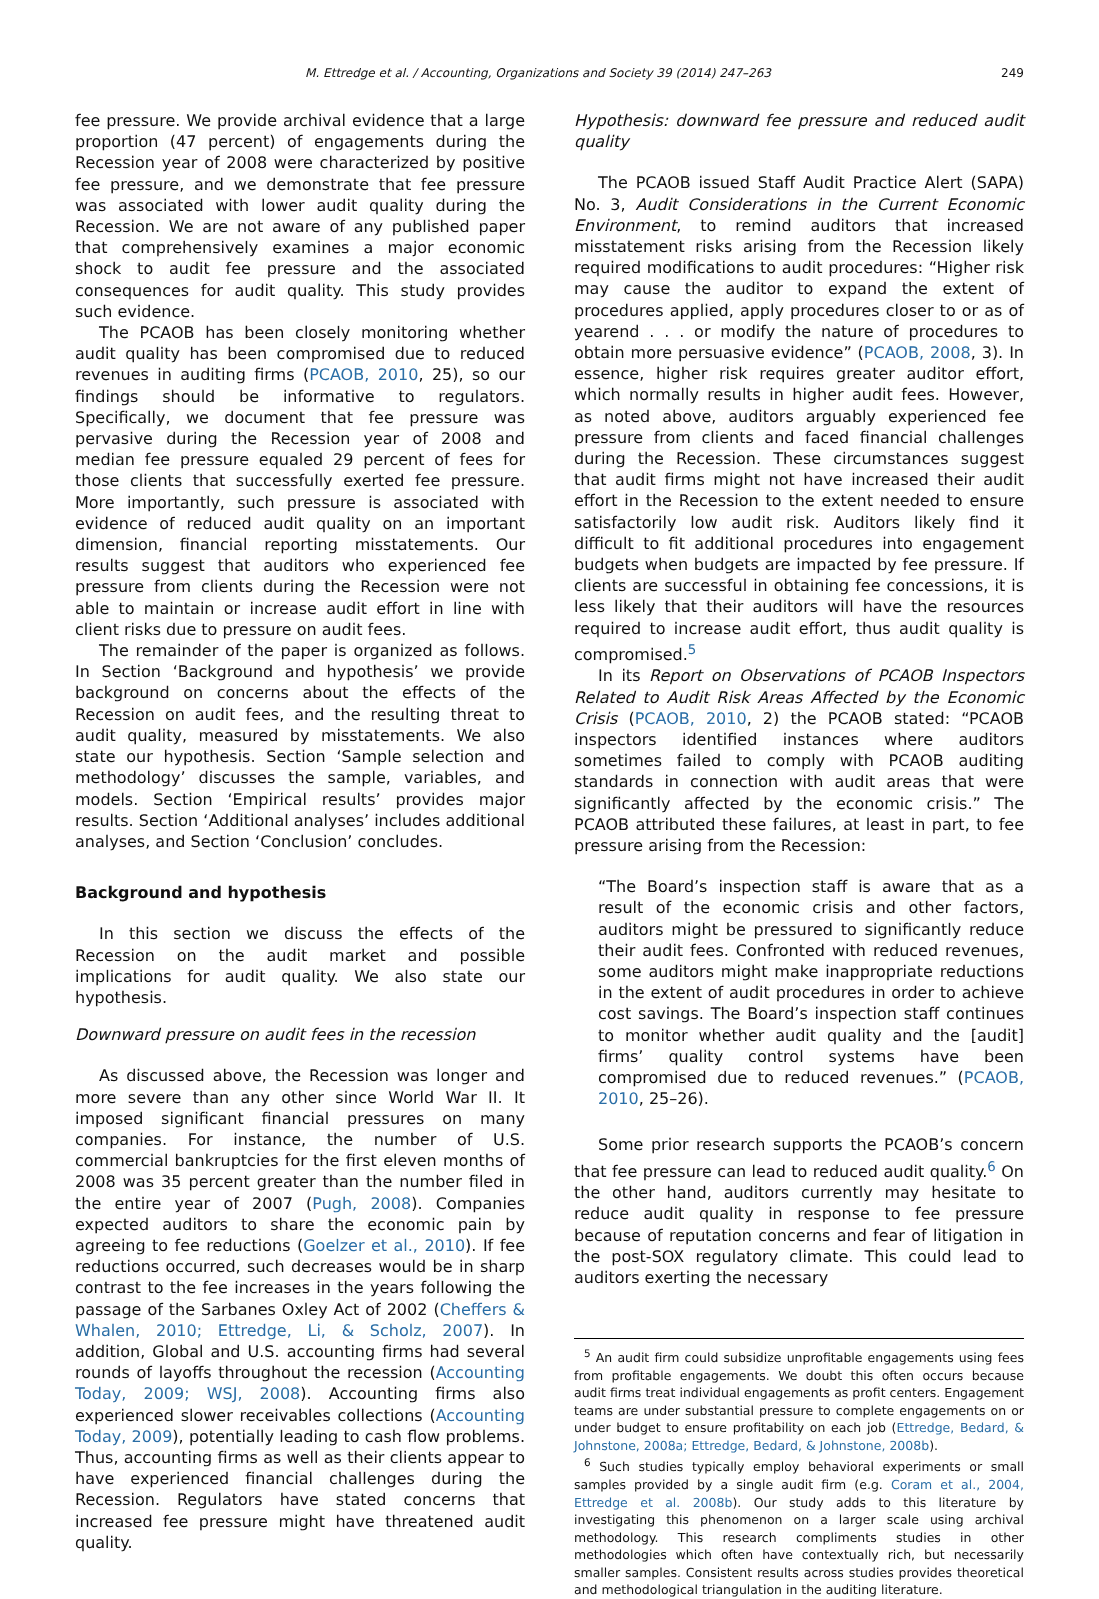M. Ettredge et al. / Accounting, Organizations and Society 39 (2014) 247–263 249
fee pressure. We provide archival evidence that a large proportion (47 percent) of engagements during the Recession year of 2008 were characterized by positive fee pressure, and we demonstrate that fee pressure was associated with lower audit quality during the Recession. We are not aware of any published paper that comprehensively examines a major economic shock to audit fee pressure and the associated consequences for audit quality. This study provides such evidence.
The PCAOB has been closely monitoring whether audit quality has been compromised due to reduced revenues in auditing firms (PCAOB, 2010, 25), so our findings should be informative to regulators. Specifically, we document that fee pressure was pervasive during the Recession year of 2008 and median fee pressure equaled 29 percent of fees for those clients that successfully exerted fee pressure. More importantly, such pressure is associated with evidence of reduced audit quality on an important dimension, financial reporting misstatements. Our results suggest that auditors who experienced fee pressure from clients during the Recession were not able to maintain or increase audit effort in line with client risks due to pressure on audit fees.
The remainder of the paper is organized as follows. In Section ‘Background and hypothesis’ we provide background on concerns about the effects of the Recession on audit fees, and the resulting threat to audit quality, measured by misstatements. We also state our hypothesis. Section ‘Sample selection and methodology’ discusses the sample, variables, and models. Section ‘Empirical results’ provides major results. Section ‘Additional analyses’ includes additional analyses, and Section ‘Conclusion’ concludes.
Background and hypothesis
In this section we discuss the effects of the Recession on the audit market and possible implications for audit quality. We also state our hypothesis.
Downward pressure on audit fees in the recession
As discussed above, the Recession was longer and more severe than any other since World War II. It imposed significant financial pressures on many companies. For instance, the number of U.S. commercial bankruptcies for the first eleven months of 2008 was 35 percent greater than the number filed in the entire year of 2007 (Pugh, 2008). Companies expected auditors to share the economic pain by agreeing to fee reductions (Goelzer et al., 2010). If fee reductions occurred, such decreases would be in sharp contrast to the fee increases in the years following the passage of the Sarbanes Oxley Act of 2002 (Cheffers & Whalen, 2010; Ettredge, Li, & Scholz, 2007). In addition, Global and U.S. accounting firms had several rounds of layoffs throughout the recession (Accounting Today, 2009; WSJ, 2008). Accounting firms also experienced slower receivables collections (Accounting Today, 2009), potentially leading to cash flow problems. Thus, accounting firms as well as their clients appear to have experienced financial challenges during the Recession. Regulators have stated concerns that increased fee pressure might have threatened audit quality.
Hypothesis: downward fee pressure and reduced audit quality
The PCAOB issued Staff Audit Practice Alert (SAPA) No. 3, Audit Considerations in the Current Economic Environment, to remind auditors that increased misstatement risks arising from the Recession likely required modifications to audit procedures: “Higher risk may cause the auditor to expand the extent of procedures applied, apply procedures closer to or as of yearend . . . or modify the nature of procedures to obtain more persuasive evidence” (PCAOB, 2008, 3). In essence, higher risk requires greater auditor effort, which normally results in higher audit fees. However, as noted above, auditors arguably experienced fee pressure from clients and faced financial challenges during the Recession. These circumstances suggest that audit firms might not have increased their audit effort in the Recession to the extent needed to ensure satisfactorily low audit risk. Auditors likely find it difficult to fit additional procedures into engagement budgets when budgets are impacted by fee pressure. If clients are successful in obtaining fee concessions, it is less likely that their auditors will have the resources required to increase audit effort, thus audit quality is compromised.<sup>5</sup>
In its Report on Observations of PCAOB Inspectors Related to Audit Risk Areas Affected by the Economic Crisis (PCAOB, 2010, 2) the PCAOB stated: “PCAOB inspectors identified instances where auditors sometimes failed to comply with PCAOB auditing standards in connection with audit areas that were significantly affected by the economic crisis.” The PCAOB attributed these failures, at least in part, to fee pressure arising from the Recession:
“The Board’s inspection staff is aware that as a result of the economic crisis and other factors, auditors might be pressured to significantly reduce their audit fees. Confronted with reduced revenues, some auditors might make inappropriate reductions in the extent of audit procedures in order to achieve cost savings. The Board’s inspection staff continues to monitor whether audit quality and the [audit] firms’ quality control systems have been compromised due to reduced revenues.” (PCAOB, 2010, 25–26).
Some prior research supports the PCAOB’s concern that fee pressure can lead to reduced audit quality.<sup>6</sup> On the other hand, auditors currently may hesitate to reduce audit quality in response to fee pressure because of reputation concerns and fear of litigation in the post-SOX regulatory climate. This could lead to auditors exerting the necessary
<sup>5</sup> An audit firm could subsidize unprofitable engagements using fees from profitable engagements. We doubt this often occurs because audit firms treat individual engagements as profit centers. Engagement teams are under substantial pressure to complete engagements on or under budget to ensure profitability on each job (Ettredge, Bedard, & Johnstone, 2008a; Ettredge, Bedard, & Johnstone, 2008b).
<sup>6</sup> Such studies typically employ behavioral experiments or small samples provided by a single audit firm (e.g. Coram et al., 2004, Ettredge et al. 2008b). Our study adds to this literature by investigating this phenomenon on a larger scale using archival methodology. This research compliments studies in other methodologies which often have contextually rich, but necessarily smaller samples. Consistent results across studies provides theoretical and methodological triangulation in the auditing literature.